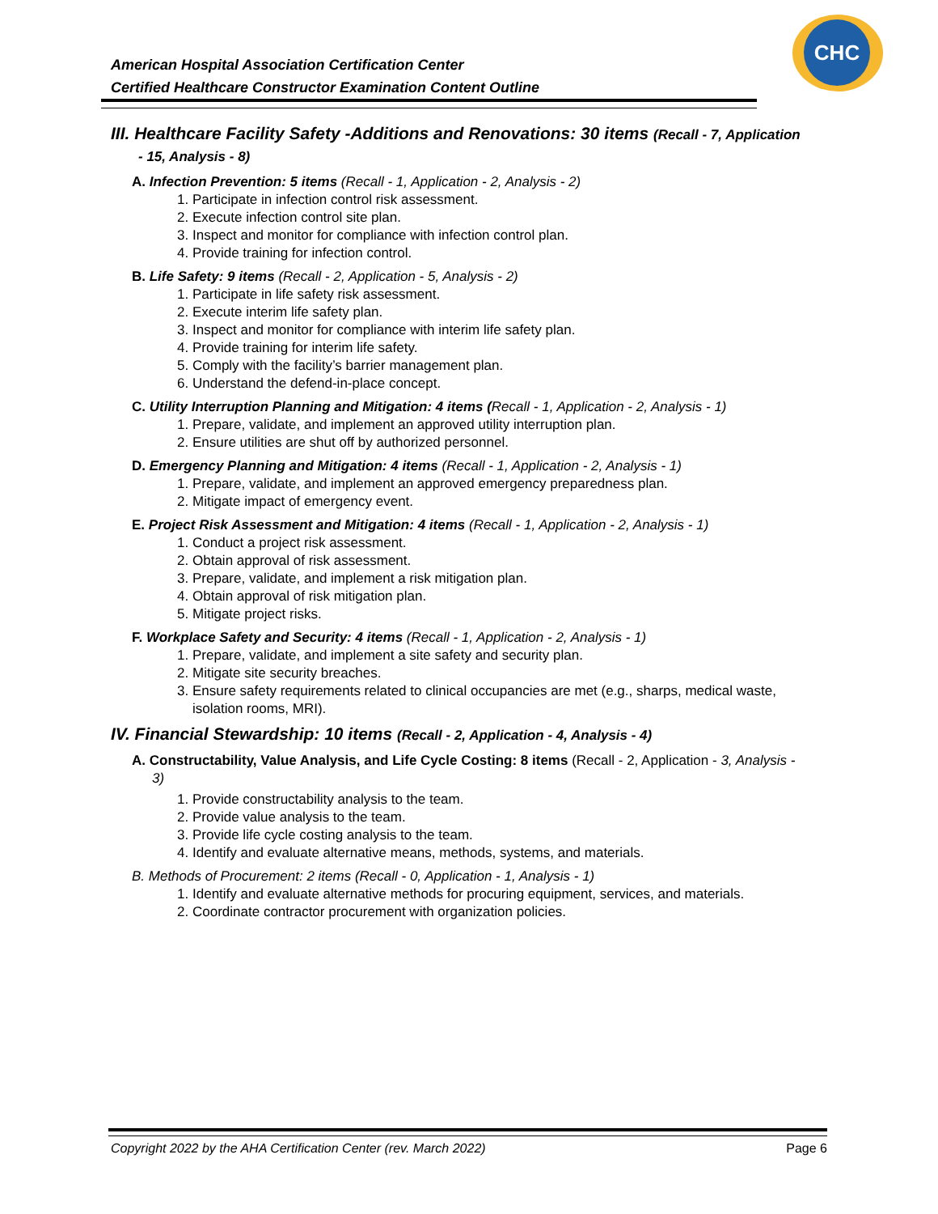American Hospital Association Certification Center
Certified Healthcare Constructor Examination Content Outline
CHC
III. Healthcare Facility Safety -Additions and Renovations: 30 items (Recall - 7, Application - 15, Analysis - 8)
A. Infection Prevention: 5 items (Recall - 1, Application - 2, Analysis - 2)
1. Participate in infection control risk assessment.
2. Execute infection control site plan.
3. Inspect and monitor for compliance with infection control plan.
4. Provide training for infection control.
B. Life Safety: 9 items (Recall - 2, Application - 5, Analysis - 2)
1. Participate in life safety risk assessment.
2. Execute interim life safety plan.
3. Inspect and monitor for compliance with interim life safety plan.
4. Provide training for interim life safety.
5. Comply with the facility’s barrier management plan.
6. Understand the defend-in-place concept.
C. Utility Interruption Planning and Mitigation: 4 items (Recall - 1, Application - 2, Analysis - 1)
1. Prepare, validate, and implement an approved utility interruption plan.
2. Ensure utilities are shut off by authorized personnel.
D. Emergency Planning and Mitigation: 4 items (Recall - 1, Application - 2, Analysis - 1)
1. Prepare, validate, and implement an approved emergency preparedness plan.
2. Mitigate impact of emergency event.
E. Project Risk Assessment and Mitigation: 4 items (Recall - 1, Application - 2, Analysis - 1)
1. Conduct a project risk assessment.
2. Obtain approval of risk assessment.
3. Prepare, validate, and implement a risk mitigation plan.
4. Obtain approval of risk mitigation plan.
5. Mitigate project risks.
F. Workplace Safety and Security: 4 items (Recall - 1, Application - 2, Analysis - 1)
1. Prepare, validate, and implement a site safety and security plan.
2. Mitigate site security breaches.
3. Ensure safety requirements related to clinical occupancies are met (e.g., sharps, medical waste, isolation rooms, MRI).
IV. Financial Stewardship: 10 items (Recall - 2, Application - 4, Analysis - 4)
A. Constructability, Value Analysis, and Life Cycle Costing: 8 items (Recall - 2, Application - 3, Analysis - 3)
1. Provide constructability analysis to the team.
2. Provide value analysis to the team.
3. Provide life cycle costing analysis to the team.
4. Identify and evaluate alternative means, methods, systems, and materials.
B. Methods of Procurement: 2 items (Recall - 0, Application - 1, Analysis - 1)
1. Identify and evaluate alternative methods for procuring equipment, services, and materials.
2. Coordinate contractor procurement with organization policies.
Copyright 2022 by the AHA Certification Center (rev. March 2022) Page 6